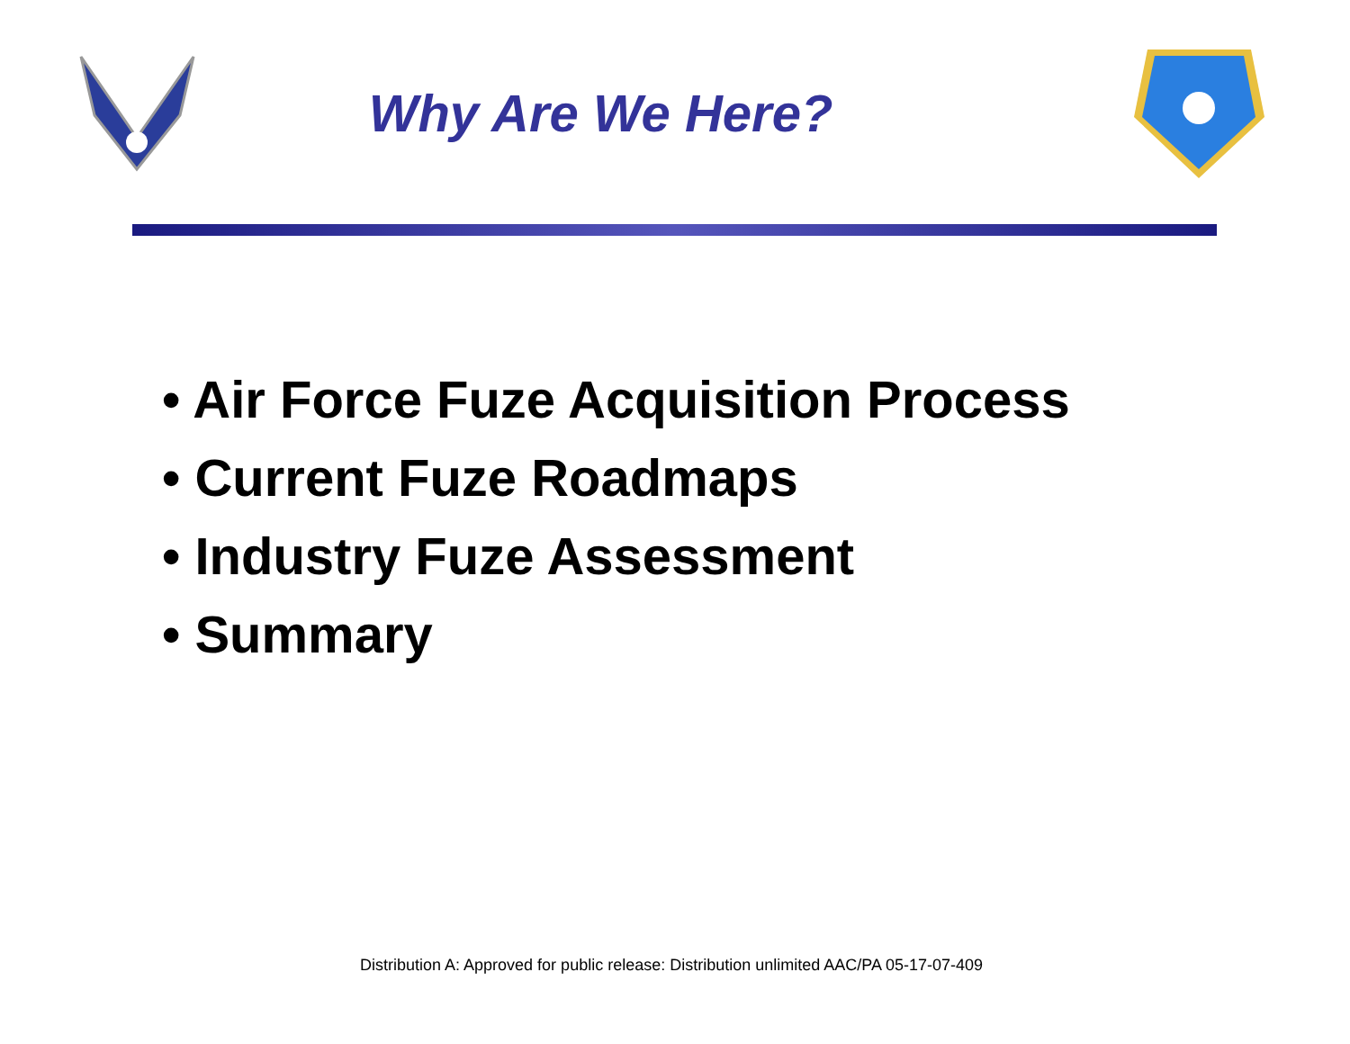Why Are We Here?
• Air Force Fuze Acquisition Process
• Current Fuze Roadmaps
• Industry Fuze Assessment
• Summary
Distribution A: Approved for public release: Distribution unlimited AAC/PA 05-17-07-409